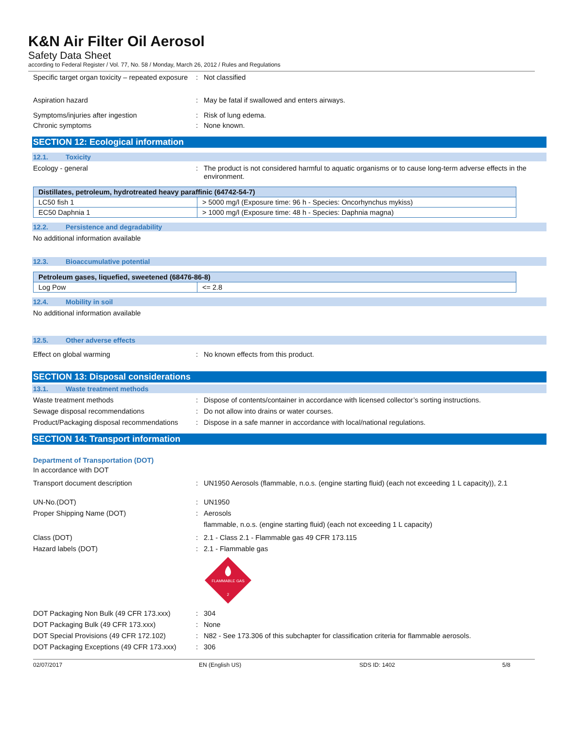K&N Air Filter Oil Aerosol
Safety Data Sheet
according to Federal Register / Vol. 77, No. 58 / Monday, March 26, 2012 / Rules and Regulations
Specific target organ toxicity – repeated exposure
: Not classified
Aspiration hazard : May be fatal if swallowed and enters airways.
Symptoms/injuries after ingestion : Risk of lung edema.
Chronic symptoms : None known.
SECTION 12: Ecological information
12.1. Toxicity
Ecology - general : The product is not considered harmful to aquatic organisms or to cause long-term adverse effects in the environment.
| Distillates, petroleum, hydrotreated heavy paraffinic (64742-54-7) | |
| --- | --- |
| LC50 fish 1 | > 5000 mg/l (Exposure time: 96 h - Species: Oncorhynchus mykiss) |
| EC50 Daphnia 1 | > 1000 mg/l (Exposure time: 48 h - Species: Daphnia magna) |
12.2. Persistence and degradability
No additional information available
12.3. Bioaccumulative potential
| Petroleum gases, liquefied, sweetened (68476-86-8) | |
| --- | --- |
| Log Pow | <= 2.8 |
12.4. Mobility in soil
No additional information available
12.5. Other adverse effects
Effect on global warming : No known effects from this product.
SECTION 13: Disposal considerations
13.1. Waste treatment methods
Waste treatment methods : Dispose of contents/container in accordance with licensed collector’s sorting instructions.
Sewage disposal recommendations : Do not allow into drains or water courses.
Product/Packaging disposal recommendations
: Dispose in a safe manner in accordance with local/national regulations.
SECTION 14: Transport information
Department of Transportation (DOT)
In accordance with DOT
Transport document description : UN1950 Aerosols (flammable, n.o.s. (engine starting fluid) (each not exceeding 1 L capacity)), 2.1
UN-No.(DOT) : UN1950
Proper Shipping Name (DOT) : Aerosols
flammable, n.o.s. (engine starting fluid) (each not exceeding 1 L capacity)
Class (DOT) : 2.1 - Class 2.1 - Flammable gas 49 CFR 173.115
Hazard labels (DOT) : 2.1 - Flammable gas
FLAMMABLE GAS
2
DOT Packaging Non Bulk (49 CFR 173.xxx)
: 304
DOT Packaging Bulk (49 CFR 173.xxx) : None
DOT Special Provisions (49 CFR 172.102)
: N82 - See 173.306 of this subchapter for classification criteria for flammable aerosols.
DOT Packaging Exceptions (49 CFR 173.xxx)
: 306
02/07/2017 EN (English US) SDS ID: 1402 5/8